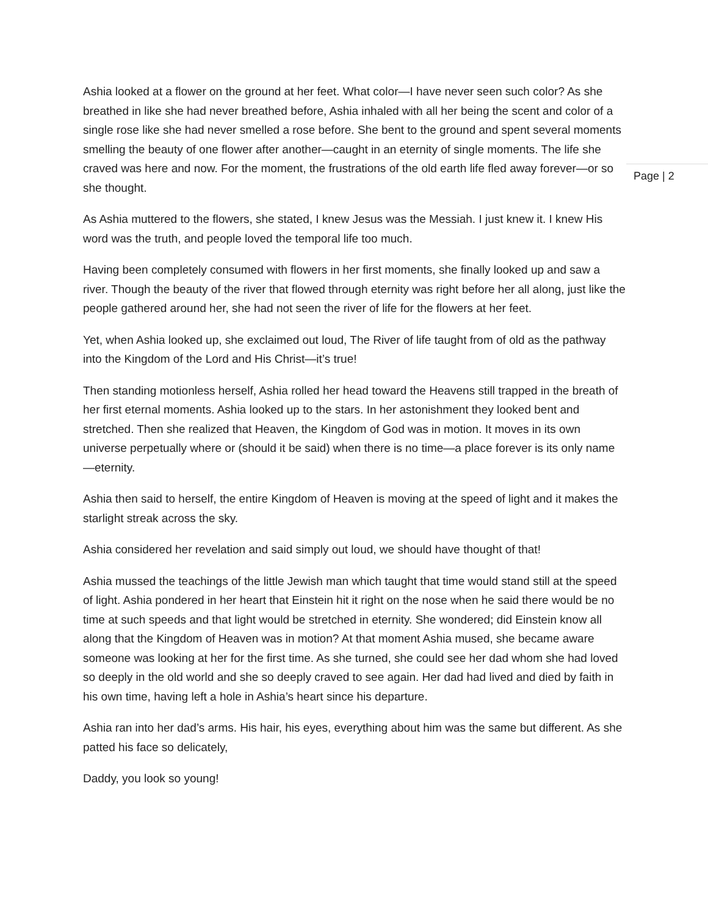Ashia looked at a flower on the ground at her feet. What color—I have never seen such color? As she breathed in like she had never breathed before, Ashia inhaled with all her being the scent and color of a single rose like she had never smelled a rose before. She bent to the ground and spent several moments smelling the beauty of one flower after another—caught in an eternity of single moments. The life she craved was here and now. For the moment, the frustrations of the old earth life fled away forever—or so she thought.
As Ashia muttered to the flowers, she stated, I knew Jesus was the Messiah. I just knew it. I knew His word was the truth, and people loved the temporal life too much.
Having been completely consumed with flowers in her first moments, she finally looked up and saw a river. Though the beauty of the river that flowed through eternity was right before her all along, just like the people gathered around her, she had not seen the river of life for the flowers at her feet.
Yet, when Ashia looked up, she exclaimed out loud, The River of life taught from of old as the pathway into the Kingdom of the Lord and His Christ—it’s true!
Then standing motionless herself, Ashia rolled her head toward the Heavens still trapped in the breath of her first eternal moments. Ashia looked up to the stars. In her astonishment they looked bent and stretched. Then she realized that Heaven, the Kingdom of God was in motion. It moves in its own universe perpetually where or (should it be said) when there is no time—a place forever is its only name—eternity.
Ashia then said to herself, the entire Kingdom of Heaven is moving at the speed of light and it makes the starlight streak across the sky.
Ashia considered her revelation and said simply out loud, we should have thought of that!
Ashia mussed the teachings of the little Jewish man which taught that time would stand still at the speed of light. Ashia pondered in her heart that Einstein hit it right on the nose when he said there would be no time at such speeds and that light would be stretched in eternity. She wondered; did Einstein know all along that the Kingdom of Heaven was in motion? At that moment Ashia mused, she became aware someone was looking at her for the first time. As she turned, she could see her dad whom she had loved so deeply in the old world and she so deeply craved to see again. Her dad had lived and died by faith in his own time, having left a hole in Ashia’s heart since his departure.
Ashia ran into her dad’s arms. His hair, his eyes, everything about him was the same but different. As she patted his face so delicately,
Daddy, you look so young!
Page | 2